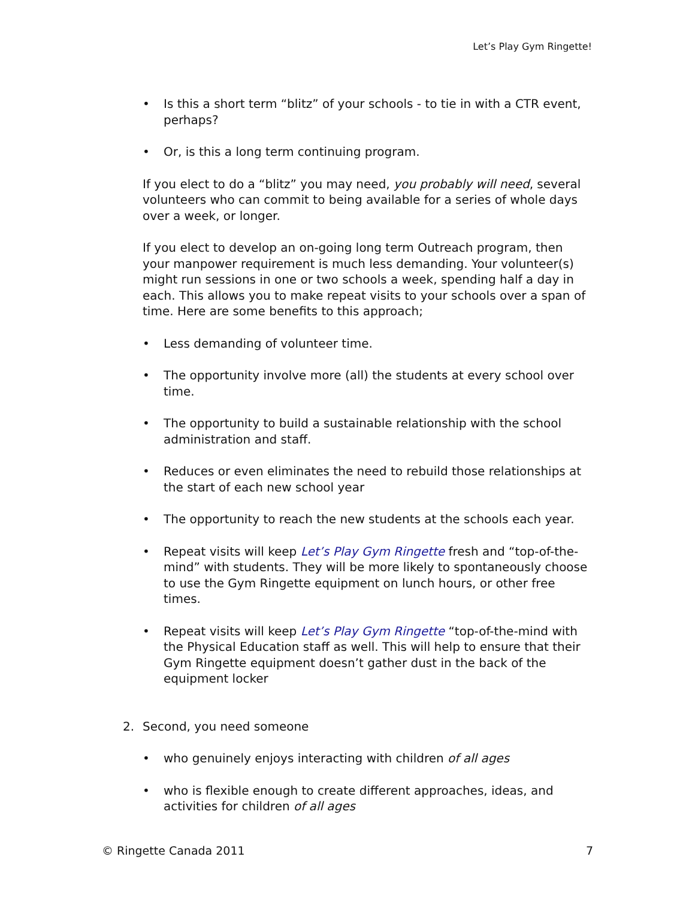Let’s Play Gym Ringette!
• Is this a short term “blitz” of your schools - to tie in with a CTR event, perhaps?
• Or, is this a long term continuing program.
If you elect to do a “blitz” you may need, you probably will need, several volunteers who can commit to being available for a series of whole days over a week, or longer.
If you elect to develop an on-going long term Outreach program, then your manpower requirement is much less demanding. Your volunteer(s) might run sessions in one or two schools a week, spending half a day in each. This allows you to make repeat visits to your schools over a span of time. Here are some benefits to this approach;
• Less demanding of volunteer time.
• The opportunity involve more (all) the students at every school over time.
• The opportunity to build a sustainable relationship with the school administration and staff.
• Reduces or even eliminates the need to rebuild those relationships at the start of each new school year
• The opportunity to reach the new students at the schools each year.
• Repeat visits will keep Let’s Play Gym Ringette fresh and “top-of-the- mind” with students. They will be more likely to spontaneously choose to use the Gym Ringette equipment on lunch hours, or other free times.
• Repeat visits will keep Let’s Play Gym Ringette “top-of-the-mind with the Physical Education staff as well. This will help to ensure that their Gym Ringette equipment doesn’t gather dust in the back of the equipment locker
2. Second, you need someone
• who genuinely enjoys interacting with children of all ages
• who is flexible enough to create different approaches, ideas, and activities for children of all ages
© Ringette Canada 2011 7